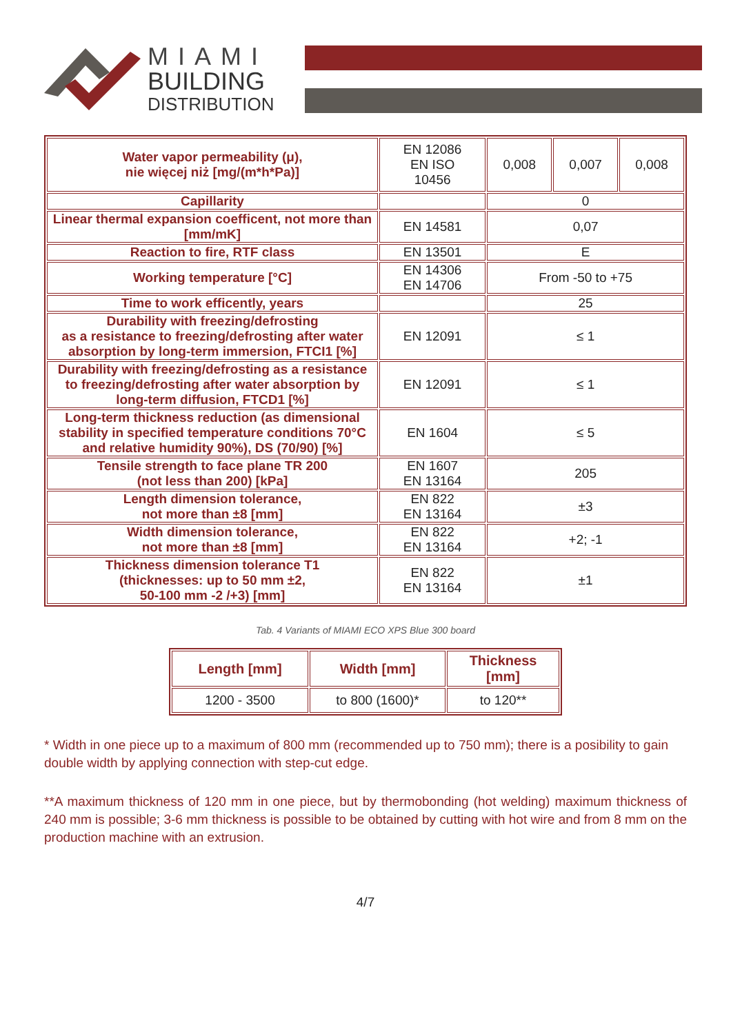MIAMI
BUILDING
DISTRIBUTION
| Water vapor permeability (μ), nie więcej niż [mg/(m*h*Pa)] | EN 12086 EN ISO 10456 | 0,008 | 0,007 | 0,008 |
| Capillarity | | 0 | | |
| Linear thermal expansion coefficent, not more than [mm/mK] | EN 14581 | 0,07 | | |
| Reaction to fire, RTF class | EN 13501 | E | | |
| Working temperature [°C] | EN 14306 EN 14706 | From -50 to +75 | | |
| Time to work efficently, years | | 25 | | |
| Durability with freezing/defrosting as a resistance to freezing/defrosting after water absorption by long-term immersion, FTCI1 [%] | EN 12091 | ≤ 1 | | |
| Durability with freezing/defrosting as a resistance to freezing/defrosting after water absorption by long-term diffusion, FTCD1 [%] | EN 12091 | ≤ 1 | | |
| Long-term thickness reduction (as dimensional stability in specified temperature conditions 70°C and relative humidity 90%), DS (70/90) [%] | EN 1604 | ≤ 5 | | |
| Tensile strength to face plane TR 200 (not less than 200) [kPa] | EN 1607 EN 13164 | 205 | | |
| Length dimension tolerance, not more than ±8 [mm] | EN 822 EN 13164 | ±3 | | |
| Width dimension tolerance, not more than ±8 [mm] | EN 822 EN 13164 | +2; -1 | | |
| Thickness dimension tolerance T1 (thicknesses: up to 50 mm ±2, 50-100 mm -2 /+3) [mm] | EN 822 EN 13164 | ±1 | | |
Tab. 4 Variants of MIAMI ECO XPS Blue 300 board
| Length [mm] | Width [mm] | Thickness [mm] |
| --- | --- | --- |
| 1200 - 3500 | to 800 (1600)* | to 120** |
* Width in one piece up to a maximum of 800 mm (recommended up to 750 mm); there is a posibility to gain double width by applying connection with step-cut edge.
**A maximum thickness of 120 mm in one piece, but by thermobonding (hot welding) maximum thickness of 240 mm is possible; 3-6 mm thickness is possible to be obtained by cutting with hot wire and from 8 mm on the production machine with an extrusion.
4/7